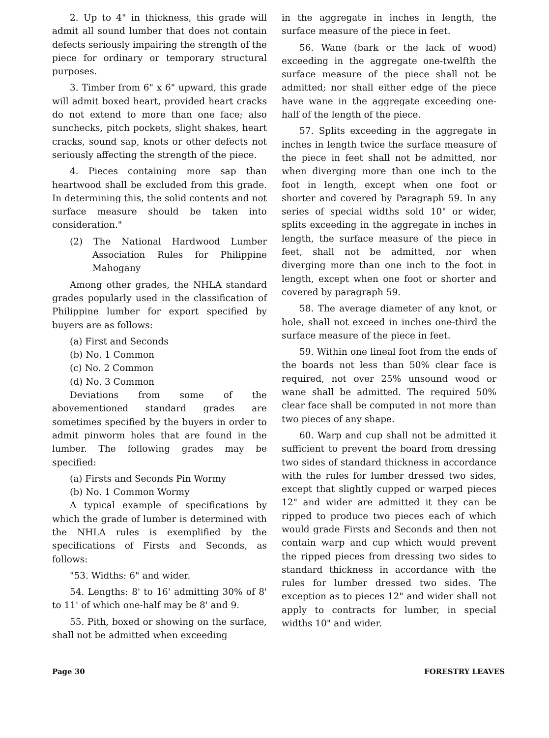2. Up to 4" in thickness, this grade will admit all sound lumber that does not contain defects seriously impairing the strength of the piece for ordinary or temporary structural purposes.
3. Timber from 6" x 6" upward, this grade will admit boxed heart, provided heart cracks do not extend to more than one face; also sunchecks, pitch pockets, slight shakes, heart cracks, sound sap, knots or other defects not seriously affecting the strength of the piece.
4. Pieces containing more sap than heartwood shall be excluded from this grade. In determining this, the solid contents and not surface measure should be taken into consideration."
(2) The National Hardwood Lumber Association Rules for Philippine Mahogany
Among other grades, the NHLA standard grades popularly used in the classification of Philippine lumber for export specified by buyers are as follows:
(a) First and Seconds
(b) No. 1 Common
(c) No. 2 Common
(d) No. 3 Common
Deviations from some of the abovementioned standard grades are sometimes specified by the buyers in order to admit pinworm holes that are found in the lumber. The following grades may be specified:
(a) Firsts and Seconds Pin Wormy
(b) No. 1 Common Wormy
A typical example of specifications by which the grade of lumber is determined with the NHLA rules is exemplified by the specifications of Firsts and Seconds, as follows:
"53. Widths: 6" and wider.
54. Lengths: 8' to 16' admitting 30% of 8' to 11' of which one-half may be 8' and 9.
55. Pith, boxed or showing on the surface, shall not be admitted when exceeding
in the aggregate in inches in length, the surface measure of the piece in feet.
56. Wane (bark or the lack of wood) exceeding in the aggregate one-twelfth the surface measure of the piece shall not be admitted; nor shall either edge of the piece have wane in the aggregate exceeding one-half of the length of the piece.
57. Splits exceeding in the aggregate in inches in length twice the surface measure of the piece in feet shall not be admitted, nor when diverging more than one inch to the foot in length, except when one foot or shorter and covered by Paragraph 59. In any series of special widths sold 10" or wider, splits exceeding in the aggregate in inches in length, the surface measure of the piece in feet, shall not be admitted, nor when diverging more than one inch to the foot in length, except when one foot or shorter and covered by paragraph 59.
58. The average diameter of any knot, or hole, shall not exceed in inches one-third the surface measure of the piece in feet.
59. Within one lineal foot from the ends of the boards not less than 50% clear face is required, not over 25% unsound wood or wane shall be admitted. The required 50% clear face shall be computed in not more than two pieces of any shape.
60. Warp and cup shall not be admitted it sufficient to prevent the board from dressing two sides of standard thickness in accordance with the rules for lumber dressed two sides, except that slightly cupped or warped pieces 12" and wider are admitted it they can be ripped to produce two pieces each of which would grade Firsts and Seconds and then not contain warp and cup which would prevent the ripped pieces from dressing two sides to standard thickness in accordance with the rules for lumber dressed two sides. The exception as to pieces 12" and wider shall not apply to contracts for lumber, in special widths 10" and wider.
Page 30 FORESTRY LEAVES